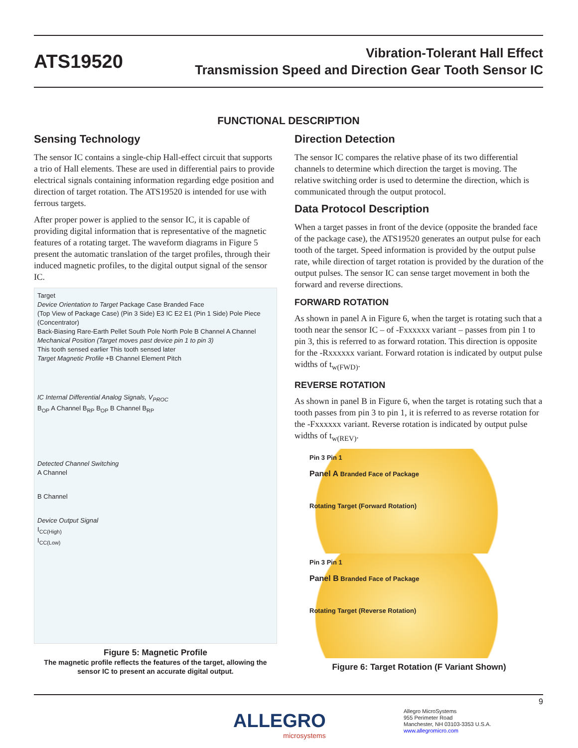ATS19520
Vibration-Tolerant Hall Effect
Transmission Speed and Direction Gear Tooth Sensor IC
FUNCTIONAL DESCRIPTION
Sensing Technology
The sensor IC contains a single-chip Hall-effect circuit that supports a trio of Hall elements. These are used in differential pairs to provide electrical signals containing information regarding edge position and direction of target rotation. The ATS19520 is intended for use with ferrous targets.
After proper power is applied to the sensor IC, it is capable of providing digital information that is representative of the magnetic features of a rotating target. The waveform diagrams in Figure 5 present the automatic translation of the target profiles, through their induced magnetic profiles, to the digital output signal of the sensor IC.
Target
Device Orientation to Target Package Case Branded Face
(Top View of Package Case) (Pin 3 Side) E3 IC E2 E1 (Pin 1 Side) Pole Piece (Concentrator)
Back-Biasing Rare-Earth Pellet South Pole North Pole B Channel A Channel
Mechanical Position (Target moves past device pin 1 to pin 3)
This tooth sensed earlier This tooth sensed later
Target Magnetic Profile +B Channel Element Pitch
IC Internal Differential Analog Signals, V<sub>PROC</sub>
B<sub>OP</sub> A Channel B<sub>RP</sub> B<sub>OP</sub> B Channel B<sub>RP</sub>
Detected Channel Switching
A Channel
B Channel
Device Output Signal
I<sub>CC(High)</sub>
I<sub>CC(Low)</sub>
Figure 5: Magnetic Profile
The magnetic profile reflects the features of the target, allowing the sensor IC to present an accurate digital output.
Direction Detection
The sensor IC compares the relative phase of its two differential channels to determine which direction the target is moving. The relative switching order is used to determine the direction, which is communicated through the output protocol.
Data Protocol Description
When a target passes in front of the device (opposite the branded face of the package case), the ATS19520 generates an output pulse for each tooth of the target. Speed information is provided by the output pulse rate, while direction of target rotation is provided by the duration of the output pulses. The sensor IC can sense target movement in both the forward and reverse directions.
FORWARD ROTATION
As shown in panel A in Figure 6, when the target is rotating such that a tooth near the sensor IC – of -Fxxxxxx variant – passes from pin 1 to pin 3, this is referred to as forward rotation. This direction is opposite for the -Rxxxxxx variant. Forward rotation is indicated by output pulse widths of t<sub>w(FWD)</sub>.
REVERSE ROTATION
As shown in panel B in Figure 6, when the target is rotating such that a tooth passes from pin 3 to pin 1, it is referred to as reverse rotation for the -Fxxxxxx variant. Reverse rotation is indicated by output pulse widths of t<sub>w(REV)</sub>.
Pin 3 Pin 1
Panel A Branded Face of Package
Rotating Target (Forward Rotation)
Pin 3 Pin 1
Panel B Branded Face of Package
Rotating Target (Reverse Rotation)
Figure 6: Target Rotation (F Variant Shown)
9
ALLEGRO
microsystems
Allegro MicroSystems
955 Perimeter Road
Manchester, NH 03103-3353 U.S.A.
www.allegromicro.com